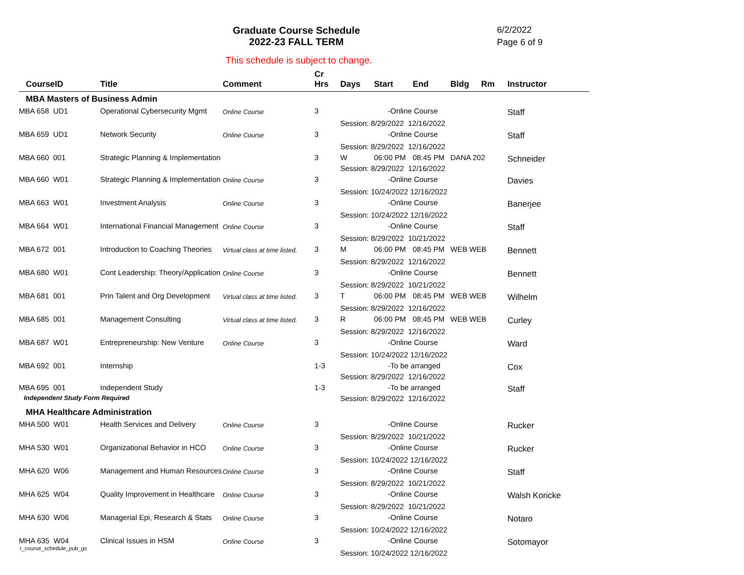Graduate Course Schedule
2022-23 FALL TERM
6/2/2022
Page 6 of 9
This schedule is subject to change.
| CourseID | Title | Comment | Cr Hrs | Days | Start | End | Bldg | Rm | Instructor |
| --- | --- | --- | --- | --- | --- | --- | --- | --- | --- |
| MBA Masters of Business Admin | | | | | | | | | |
| MBA 658 UD1 | Operational Cybersecurity Mgmt | Online Course | 3 | -Online Course | | | | | Staff |
| | | | | Session: 8/29/2022 12/16/2022 | | | | | |
| MBA 659 UD1 | Network Security | Online Course | 3 | -Online Course | | | | | Staff |
| | | | | Session: 8/29/2022 12/16/2022 | | | | | |
| MBA 660 001 | Strategic Planning & Implementation | | 3 | W | 06:00 PM | 08:45 PM | DANA 202 | | Schneider |
| | | | | Session: 8/29/2022 12/16/2022 | | | | | |
| MBA 660 W01 | Strategic Planning & Implementation | Online Course | 3 | -Online Course | | | | | Davies |
| | | | | Session: 10/24/2022 12/16/2022 | | | | | |
| MBA 663 W01 | Investment Analysis | Online Course | 3 | -Online Course | | | | | Banerjee |
| | | | | Session: 10/24/2022 12/16/2022 | | | | | |
| MBA 664 W01 | International Financial Management | Online Course | 3 | -Online Course | | | | | Staff |
| | | | | Session: 8/29/2022 10/21/2022 | | | | | |
| MBA 672 001 | Introduction to Coaching Theories | Virtual class at time listed. | 3 | M | 06:00 PM | 08:45 PM | WEB WEB | | Bennett |
| | | | | Session: 8/29/2022 12/16/2022 | | | | | |
| MBA 680 W01 | Cont Leadership: Theory/Application | Online Course | 3 | -Online Course | | | | | Bennett |
| | | | | Session: 8/29/2022 10/21/2022 | | | | | |
| MBA 681 001 | Prin Talent and Org Development | Virtual class at time listed. | 3 | T | 06:00 PM | 08:45 PM | WEB WEB | | Wilhelm |
| | | | | Session: 8/29/2022 12/16/2022 | | | | | |
| MBA 685 001 | Management Consulting | Virtual class at time listed. | 3 | R | 06:00 PM | 08:45 PM | WEB WEB | | Curley |
| | | | | Session: 8/29/2022 12/16/2022 | | | | | |
| MBA 687 W01 | Entrepreneurship: New Venture | Online Course | 3 | -Online Course | | | | | Ward |
| | | | | Session: 10/24/2022 12/16/2022 | | | | | |
| MBA 692 001 | Internship | | 1-3 | -To be arranged | | | | | Cox |
| | | | | Session: 8/29/2022 12/16/2022 | | | | | |
| MBA 695 001 | Independent Study | | 1-3 | -To be arranged | | | | | Staff |
| Independent Study Form Required | | | | Session: 8/29/2022 12/16/2022 | | | | | |
| MHA Healthcare Administration | | | | | | | | | |
| MHA 500 W01 | Health Services and Delivery | Online Course | 3 | -Online Course | | | | | Rucker |
| | | | | Session: 8/29/2022 10/21/2022 | | | | | |
| MHA 530 W01 | Organizational Behavior in HCO | Online Course | 3 | -Online Course | | | | | Rucker |
| | | | | Session: 10/24/2022 12/16/2022 | | | | | |
| MHA 620 W06 | Management and Human Resources | Online Course | 3 | -Online Course | | | | | Staff |
| | | | | Session: 8/29/2022 10/21/2022 | | | | | |
| MHA 625 W04 | Quality Improvement in Healthcare | Online Course | 3 | -Online Course | | | | | Walsh Koricke |
| | | | | Session: 8/29/2022 10/21/2022 | | | | | |
| MHA 630 W06 | Managerial Epi, Research & Stats | Online Course | 3 | -Online Course | | | | | Notaro |
| | | | | Session: 10/24/2022 12/16/2022 | | | | | |
| MHA 635 W04 | Clinical Issues in HSM | Online Course | 3 | -Online Course | | | | | Sotomayor |
| | | | | Session: 10/24/2022 12/16/2022 | | | | | |
r_course_schedule_pub_gs